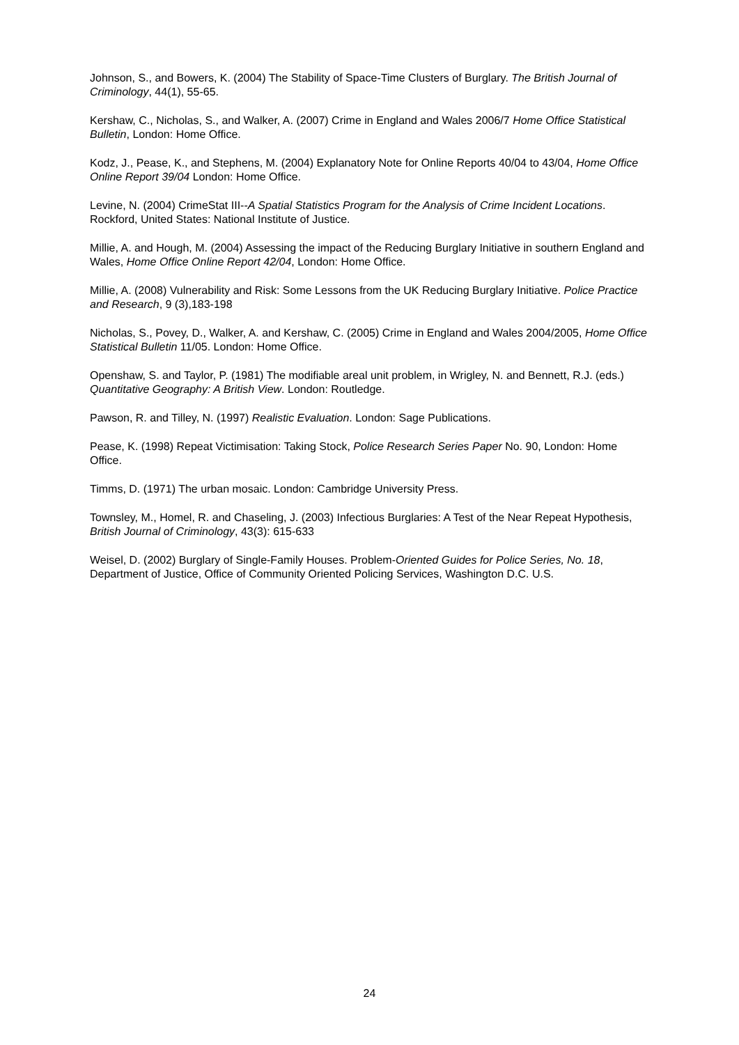Johnson, S., and Bowers, K. (2004) The Stability of Space-Time Clusters of Burglary. The British Journal of Criminology, 44(1), 55-65.
Kershaw, C., Nicholas, S., and Walker, A. (2007) Crime in England and Wales 2006/7 Home Office Statistical Bulletin, London: Home Office.
Kodz, J., Pease, K., and Stephens, M. (2004) Explanatory Note for Online Reports 40/04 to 43/04, Home Office Online Report 39/04 London: Home Office.
Levine, N. (2004) CrimeStat III--A Spatial Statistics Program for the Analysis of Crime Incident Locations. Rockford, United States: National Institute of Justice.
Millie, A. and Hough, M. (2004) Assessing the impact of the Reducing Burglary Initiative in southern England and Wales, Home Office Online Report 42/04, London: Home Office.
Millie, A. (2008) Vulnerability and Risk: Some Lessons from the UK Reducing Burglary Initiative. Police Practice and Research, 9 (3),183-198
Nicholas, S., Povey, D., Walker, A. and Kershaw, C. (2005) Crime in England and Wales 2004/2005, Home Office Statistical Bulletin 11/05. London: Home Office.
Openshaw, S. and Taylor, P. (1981) The modifiable areal unit problem, in Wrigley, N. and Bennett, R.J. (eds.) Quantitative Geography: A British View. London: Routledge.
Pawson, R. and Tilley, N. (1997) Realistic Evaluation. London: Sage Publications.
Pease, K. (1998) Repeat Victimisation: Taking Stock, Police Research Series Paper No. 90, London: Home Office.
Timms, D. (1971) The urban mosaic. London: Cambridge University Press.
Townsley, M., Homel, R. and Chaseling, J. (2003) Infectious Burglaries: A Test of the Near Repeat Hypothesis, British Journal of Criminology, 43(3): 615-633
Weisel, D. (2002) Burglary of Single-Family Houses. Problem-Oriented Guides for Police Series, No. 18, Department of Justice, Office of Community Oriented Policing Services, Washington D.C. U.S.
24